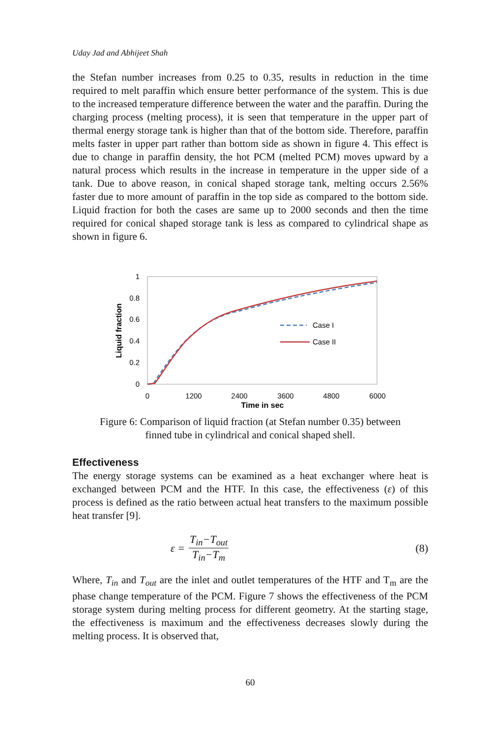Uday Jad and Abhijeet Shah
the Stefan number increases from 0.25 to 0.35, results in reduction in the time required to melt paraffin which ensure better performance of the system. This is due to the increased temperature difference between the water and the paraffin. During the charging process (melting process), it is seen that temperature in the upper part of thermal energy storage tank is higher than that of the bottom side. Therefore, paraffin melts faster in upper part rather than bottom side as shown in figure 4. This effect is due to change in paraffin density, the hot PCM (melted PCM) moves upward by a natural process which results in the increase in temperature in the upper side of a tank. Due to above reason, in conical shaped storage tank, melting occurs 2.56% faster due to more amount of paraffin in the top side as compared to the bottom side. Liquid fraction for both the cases are same up to 2000 seconds and then the time required for conical shaped storage tank is less as compared to cylindrical shape as shown in figure 6.
1
0.8
0.6
0.4
0.2
0
0
1200
2400
3600
4800
6000
Time in sec
Liquid fraction
Case I
Case II
Figure 6: Comparison of liquid fraction (at Stefan number 0.35) between
finned tube in cylindrical and conical shaped shell.
Effectiveness
The energy storage systems can be examined as a heat exchanger where heat is exchanged between PCM and the HTF. In this case, the effectiveness (ε) of this process is defined as the ratio between actual heat transfers to the maximum possible heat transfer [9].
ε = T<sub>in</sub>−T<sub>out</sub> T<sub>in</sub>−T<sub>m</sub> (8)
Where, T<sub>in</sub> and T<sub>out</sub> are the inlet and outlet temperatures of the HTF and T<sub>m</sub> are the phase change temperature of the PCM. Figure 7 shows the effectiveness of the PCM storage system during melting process for different geometry. At the starting stage, the effectiveness is maximum and the effectiveness decreases slowly during the melting process. It is observed that,
60